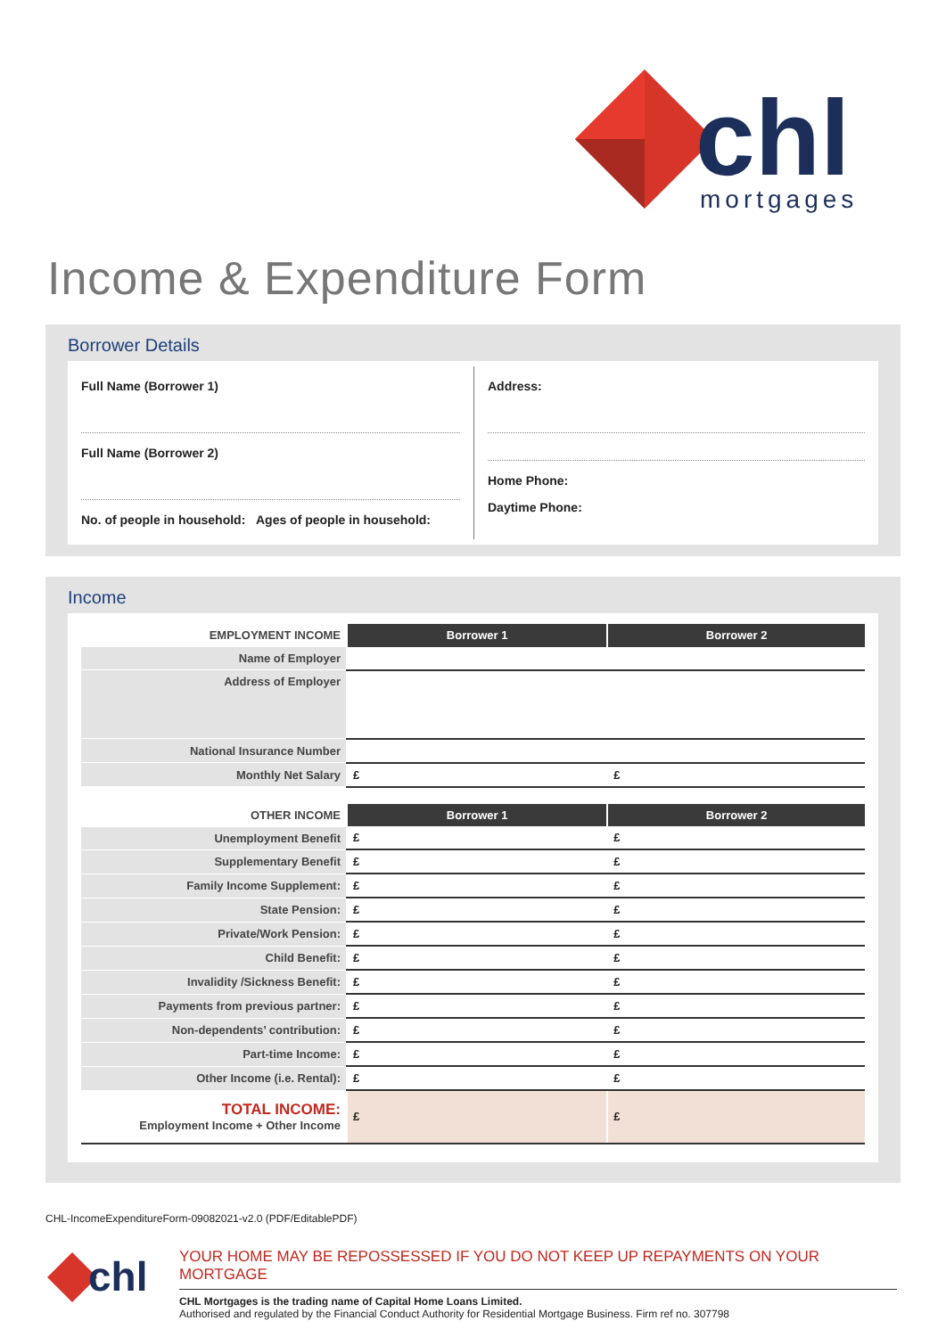chl
mortgages
Income & Expenditure Form
Borrower Details
Full Name (Borrower 1)
Full Name (Borrower 2)
No. of people in household: Ages of people in household:
Address:
Home Phone:
Daytime Phone:
Income
| EMPLOYMENT INCOME | Borrower 1 | Borrower 2 |
| --- | --- | --- |
| Name of Employer | | |
| Address of Employer | | |
| National Insurance Number | | |
| Monthly Net Salary | £ | £ |
| OTHER INCOME | Borrower 1 | Borrower 2 |
| --- | --- | --- |
| Unemployment Benefit | £ | £ |
| Supplementary Benefit | £ | £ |
| Family Income Supplement: | £ | £ |
| State Pension: | £ | £ |
| Private/Work Pension: | £ | £ |
| Child Benefit: | £ | £ |
| Invalidity /Sickness Benefit: | £ | £ |
| Payments from previous partner: | £ | £ |
| Non-dependents’ contribution: | £ | £ |
| Part-time Income: | £ | £ |
| Other Income (i.e. Rental): | £ | £ |
| TOTAL INCOME: Employment Income + Other Income | £ | £ |
CHL-IncomeExpenditureForm-09082021-v2.0 (PDF/EditablePDF)
chl
YOUR HOME MAY BE REPOSSESSED IF YOU DO NOT KEEP UP REPAYMENTS ON YOUR MORTGAGE
CHL Mortgages is the trading name of Capital Home Loans Limited.
Authorised and regulated by the Financial Conduct Authority for Residential Mortgage Business. Firm ref no. 307798